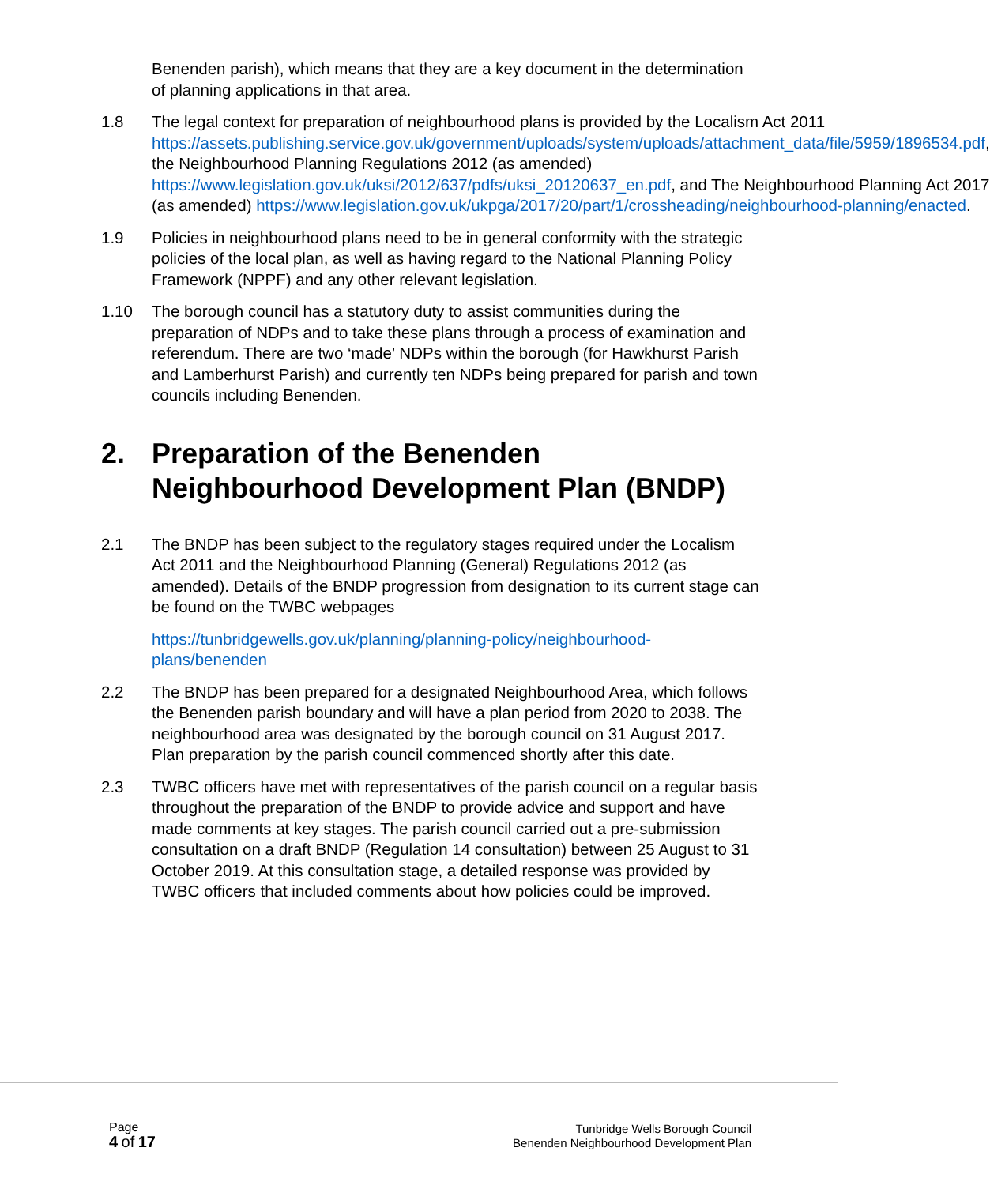Benenden parish), which means that they are a key document in the determination of planning applications in that area.
1.8 The legal context for preparation of neighbourhood plans is provided by the Localism Act 2011 https://assets.publishing.service.gov.uk/government/uploads/system/uploads/attachment_data/file/5959/1896534.pdf, the Neighbourhood Planning Regulations 2012 (as amended) https://www.legislation.gov.uk/uksi/2012/637/pdfs/uksi_20120637_en.pdf, and The Neighbourhood Planning Act 2017 (as amended) https://www.legislation.gov.uk/ukpga/2017/20/part/1/crossheading/neighbourhood-planning/enacted.
1.9 Policies in neighbourhood plans need to be in general conformity with the strategic policies of the local plan, as well as having regard to the National Planning Policy Framework (NPPF) and any other relevant legislation.
1.10 The borough council has a statutory duty to assist communities during the preparation of NDPs and to take these plans through a process of examination and referendum. There are two ‘made’ NDPs within the borough (for Hawkhurst Parish and Lamberhurst Parish) and currently ten NDPs being prepared for parish and town councils including Benenden.
2. Preparation of the Benenden Neighbourhood Development Plan (BNDP)
2.1 The BNDP has been subject to the regulatory stages required under the Localism Act 2011 and the Neighbourhood Planning (General) Regulations 2012 (as amended). Details of the BNDP progression from designation to its current stage can be found on the TWBC webpages
https://tunbridgewells.gov.uk/planning/planning-policy/neighbourhood-plans/benenden
2.2 The BNDP has been prepared for a designated Neighbourhood Area, which follows the Benenden parish boundary and will have a plan period from 2020 to 2038. The neighbourhood area was designated by the borough council on 31 August 2017. Plan preparation by the parish council commenced shortly after this date.
2.3 TWBC officers have met with representatives of the parish council on a regular basis throughout the preparation of the BNDP to provide advice and support and have made comments at key stages. The parish council carried out a pre-submission consultation on a draft BNDP (Regulation 14 consultation) between 25 August to 31 October 2019. At this consultation stage, a detailed response was provided by TWBC officers that included comments about how policies could be improved.
Page
4 of 17
Tunbridge Wells Borough Council
Benenden Neighbourhood Development Plan